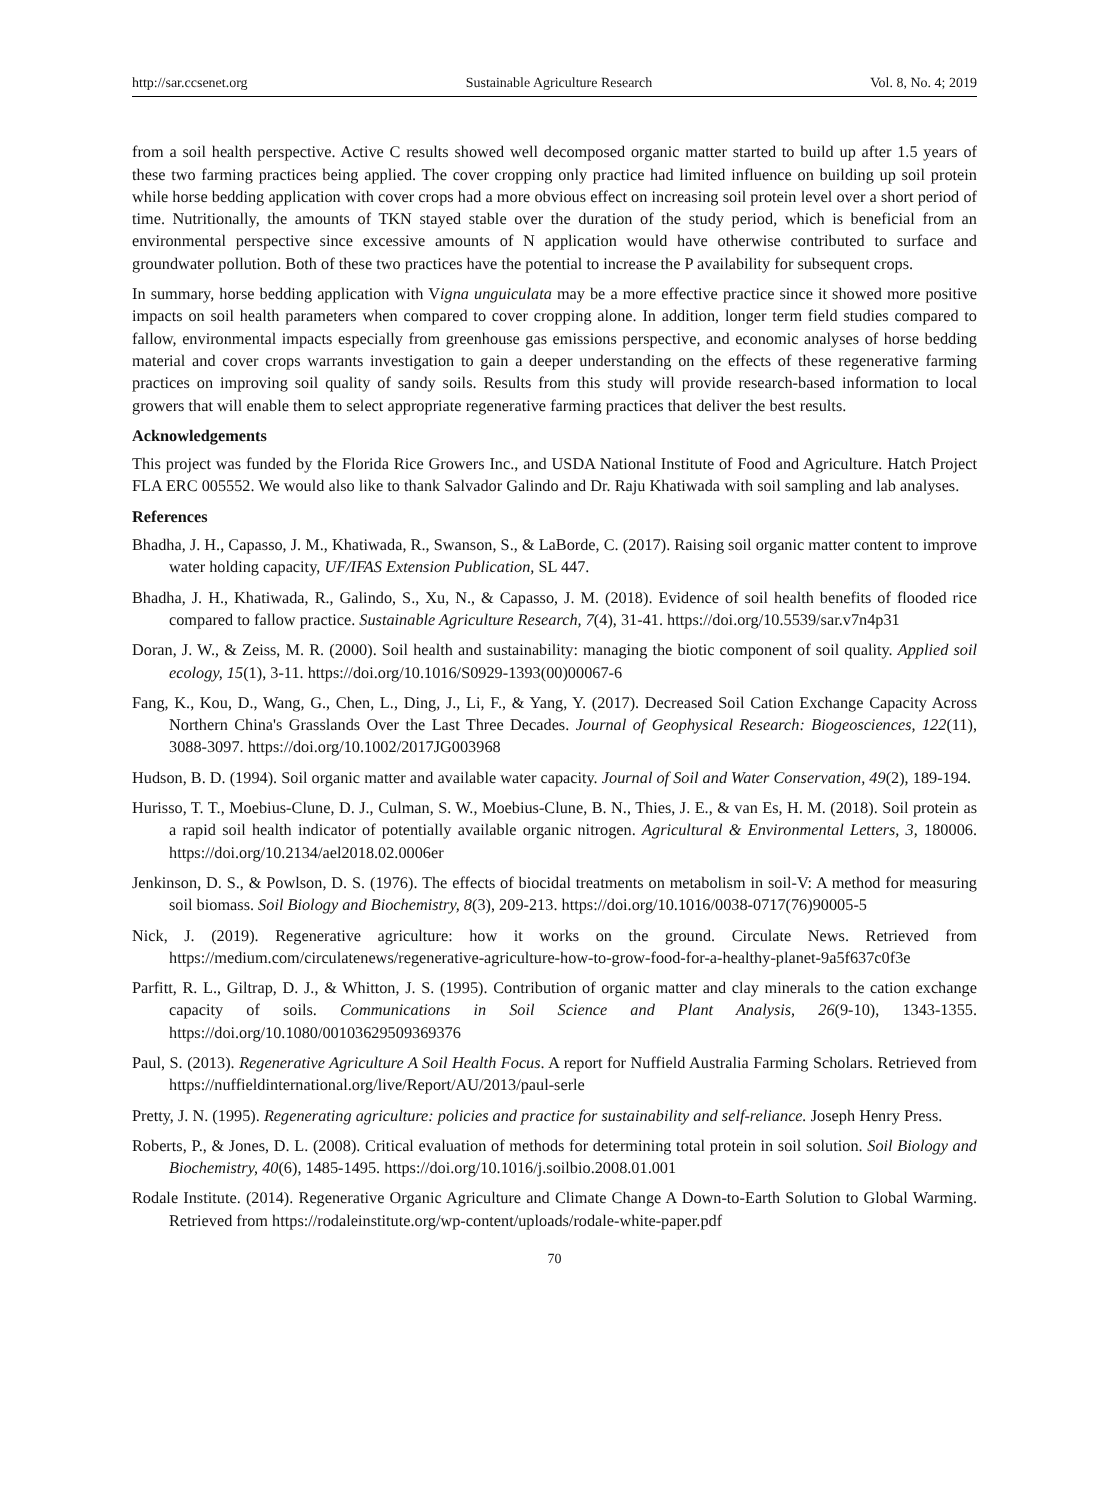http://sar.ccsenet.org Sustainable Agriculture Research Vol. 8, No. 4; 2019
from a soil health perspective. Active C results showed well decomposed organic matter started to build up after 1.5 years of these two farming practices being applied. The cover cropping only practice had limited influence on building up soil protein while horse bedding application with cover crops had a more obvious effect on increasing soil protein level over a short period of time. Nutritionally, the amounts of TKN stayed stable over the duration of the study period, which is beneficial from an environmental perspective since excessive amounts of N application would have otherwise contributed to surface and groundwater pollution. Both of these two practices have the potential to increase the P availability for subsequent crops.
In summary, horse bedding application with Vigna unguiculata may be a more effective practice since it showed more positive impacts on soil health parameters when compared to cover cropping alone. In addition, longer term field studies compared to fallow, environmental impacts especially from greenhouse gas emissions perspective, and economic analyses of horse bedding material and cover crops warrants investigation to gain a deeper understanding on the effects of these regenerative farming practices on improving soil quality of sandy soils. Results from this study will provide research-based information to local growers that will enable them to select appropriate regenerative farming practices that deliver the best results.
Acknowledgements
This project was funded by the Florida Rice Growers Inc., and USDA National Institute of Food and Agriculture. Hatch Project FLA ERC 005552. We would also like to thank Salvador Galindo and Dr. Raju Khatiwada with soil sampling and lab analyses.
References
Bhadha, J. H., Capasso, J. M., Khatiwada, R., Swanson, S., & LaBorde, C. (2017). Raising soil organic matter content to improve water holding capacity, UF/IFAS Extension Publication, SL 447.
Bhadha, J. H., Khatiwada, R., Galindo, S., Xu, N., & Capasso, J. M. (2018). Evidence of soil health benefits of flooded rice compared to fallow practice. Sustainable Agriculture Research, 7(4), 31-41. https://doi.org/10.5539/sar.v7n4p31
Doran, J. W., & Zeiss, M. R. (2000). Soil health and sustainability: managing the biotic component of soil quality. Applied soil ecology, 15(1), 3-11. https://doi.org/10.1016/S0929-1393(00)00067-6
Fang, K., Kou, D., Wang, G., Chen, L., Ding, J., Li, F., & Yang, Y. (2017). Decreased Soil Cation Exchange Capacity Across Northern China's Grasslands Over the Last Three Decades. Journal of Geophysical Research: Biogeosciences, 122(11), 3088-3097. https://doi.org/10.1002/2017JG003968
Hudson, B. D. (1994). Soil organic matter and available water capacity. Journal of Soil and Water Conservation, 49(2), 189-194.
Hurisso, T. T., Moebius-Clune, D. J., Culman, S. W., Moebius-Clune, B. N., Thies, J. E., & van Es, H. M. (2018). Soil protein as a rapid soil health indicator of potentially available organic nitrogen. Agricultural & Environmental Letters, 3, 180006. https://doi.org/10.2134/ael2018.02.0006er
Jenkinson, D. S., & Powlson, D. S. (1976). The effects of biocidal treatments on metabolism in soil-V: A method for measuring soil biomass. Soil Biology and Biochemistry, 8(3), 209-213. https://doi.org/10.1016/0038-0717(76)90005-5
Nick, J. (2019). Regenerative agriculture: how it works on the ground. Circulate News. Retrieved from https://medium.com/circulatenews/regenerative-agriculture-how-to-grow-food-for-a-healthy-planet-9a5f637c0f3e
Parfitt, R. L., Giltrap, D. J., & Whitton, J. S. (1995). Contribution of organic matter and clay minerals to the cation exchange capacity of soils. Communications in Soil Science and Plant Analysis, 26(9-10), 1343-1355. https://doi.org/10.1080/00103629509369376
Paul, S. (2013). Regenerative Agriculture A Soil Health Focus. A report for Nuffield Australia Farming Scholars. Retrieved from https://nuffieldinternational.org/live/Report/AU/2013/paul-serle
Pretty, J. N. (1995). Regenerating agriculture: policies and practice for sustainability and self-reliance. Joseph Henry Press.
Roberts, P., & Jones, D. L. (2008). Critical evaluation of methods for determining total protein in soil solution. Soil Biology and Biochemistry, 40(6), 1485-1495. https://doi.org/10.1016/j.soilbio.2008.01.001
Rodale Institute. (2014). Regenerative Organic Agriculture and Climate Change A Down-to-Earth Solution to Global Warming. Retrieved from https://rodaleinstitute.org/wp-content/uploads/rodale-white-paper.pdf
70